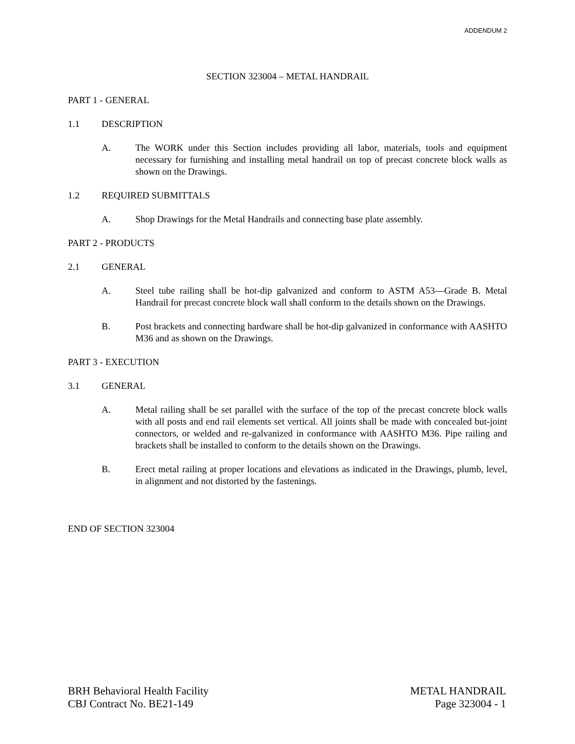ADDENDUM 2
SECTION 323004 – METAL HANDRAIL
PART 1 - GENERAL
1.1 DESCRIPTION
A. The WORK under this Section includes providing all labor, materials, tools and equipment necessary for furnishing and installing metal handrail on top of precast concrete block walls as shown on the Drawings.
1.2 REQUIRED SUBMITTALS
A. Shop Drawings for the Metal Handrails and connecting base plate assembly.
PART 2 - PRODUCTS
2.1 GENERAL
A. Steel tube railing shall be hot-dip galvanized and conform to ASTM A53—Grade B. Metal Handrail for precast concrete block wall shall conform to the details shown on the Drawings.
B. Post brackets and connecting hardware shall be hot-dip galvanized in conformance with AASHTO M36 and as shown on the Drawings.
PART 3 - EXECUTION
3.1 GENERAL
A. Metal railing shall be set parallel with the surface of the top of the precast concrete block walls with all posts and end rail elements set vertical. All joints shall be made with concealed but-joint connectors, or welded and re-galvanized in conformance with AASHTO M36. Pipe railing and brackets shall be installed to conform to the details shown on the Drawings.
B. Erect metal railing at proper locations and elevations as indicated in the Drawings, plumb, level, in alignment and not distorted by the fastenings.
END OF SECTION 323004
BRH Behavioral Health Facility
CBJ Contract No. BE21-149
METAL HANDRAIL
Page 323004 - 1